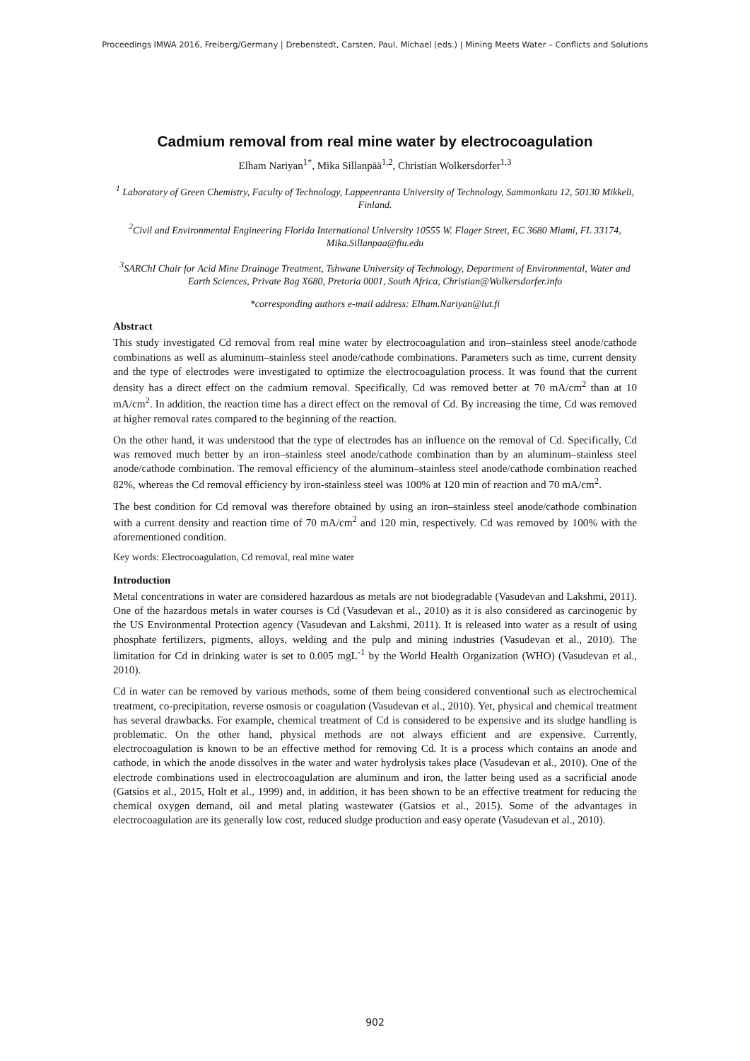Proceedings IMWA 2016, Freiberg/Germany | Drebenstedt, Carsten, Paul, Michael (eds.) | Mining Meets Water – Conflicts and Solutions
Cadmium removal from real mine water by electrocoagulation
Elham Nariyan<sup>1*</sup>, Mika Sillanpää<sup>1,2</sup>, Christian Wolkersdorfer<sup>1,3</sup>
<sup>1</sup> Laboratory of Green Chemistry, Faculty of Technology, Lappeenranta University of Technology, Sammonkatu 12, 50130 Mikkeli, Finland.
<sup>2</sup> Civil and Environmental Engineering Florida International University 10555 W. Flager Street, EC 3680 Miami, FL 33174, Mika.Sillanpaa@fiu.edu
<sup>3</sup> SARChI Chair for Acid Mine Drainage Treatment, Tshwane University of Technology, Department of Environmental, Water and Earth Sciences, Private Bag X680, Pretoria 0001, South Africa, Christian@Wolkersdorfer.info
*corresponding authors e-mail address: Elham.Nariyan@lut.fi
Abstract
This study investigated Cd removal from real mine water by electrocoagulation and iron–stainless steel anode/cathode combinations as well as aluminum–stainless steel anode/cathode combinations. Parameters such as time, current density and the type of electrodes were investigated to optimize the electrocoagulation process. It was found that the current density has a direct effect on the cadmium removal. Specifically, Cd was removed better at 70 mA/cm<sup>2</sup> than at 10 mA/cm<sup>2</sup>. In addition, the reaction time has a direct effect on the removal of Cd. By increasing the time, Cd was removed at higher removal rates compared to the beginning of the reaction.
On the other hand, it was understood that the type of electrodes has an influence on the removal of Cd. Specifically, Cd was removed much better by an iron–stainless steel anode/cathode combination than by an aluminum–stainless steel anode/cathode combination. The removal efficiency of the aluminum–stainless steel anode/cathode combination reached 82%, whereas the Cd removal efficiency by iron-stainless steel was 100% at 120 min of reaction and 70 mA/cm<sup>2</sup>.
The best condition for Cd removal was therefore obtained by using an iron–stainless steel anode/cathode combination with a current density and reaction time of 70 mA/cm<sup>2</sup> and 120 min, respectively. Cd was removed by 100% with the aforementioned condition.
Key words: Electrocoagulation, Cd removal, real mine water
Introduction
Metal concentrations in water are considered hazardous as metals are not biodegradable (Vasudevan and Lakshmi, 2011). One of the hazardous metals in water courses is Cd (Vasudevan et al., 2010) as it is also considered as carcinogenic by the US Environmental Protection agency (Vasudevan and Lakshmi, 2011). It is released into water as a result of using phosphate fertilizers, pigments, alloys, welding and the pulp and mining industries (Vasudevan et al., 2010). The limitation for Cd in drinking water is set to 0.005 mgL<sup>-1</sup> by the World Health Organization (WHO) (Vasudevan et al., 2010).
Cd in water can be removed by various methods, some of them being considered conventional such as electrochemical treatment, co-precipitation, reverse osmosis or coagulation (Vasudevan et al., 2010). Yet, physical and chemical treatment has several drawbacks. For example, chemical treatment of Cd is considered to be expensive and its sludge handling is problematic. On the other hand, physical methods are not always efficient and are expensive. Currently, electrocoagulation is known to be an effective method for removing Cd. It is a process which contains an anode and cathode, in which the anode dissolves in the water and water hydrolysis takes place (Vasudevan et al., 2010). One of the electrode combinations used in electrocoagulation are aluminum and iron, the latter being used as a sacrificial anode (Gatsios et al., 2015, Holt et al., 1999) and, in addition, it has been shown to be an effective treatment for reducing the chemical oxygen demand, oil and metal plating wastewater (Gatsios et al., 2015). Some of the advantages in electrocoagulation are its generally low cost, reduced sludge production and easy operate (Vasudevan et al., 2010).
902